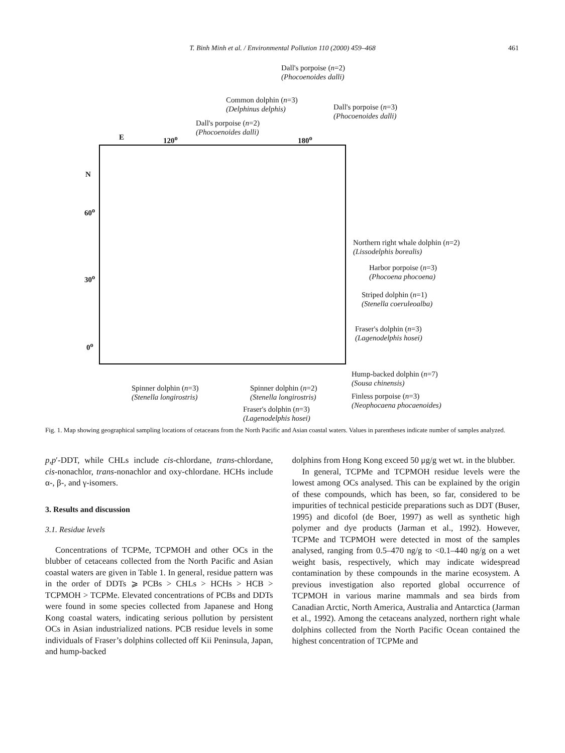T. Binh Minh et al. / Environmental Pollution 110 (2000) 459–468 461
Dall's porpoise (n=2)
(Phocoenoides dalli)
Common dolphin (n=3)
(Delphinus delphis)
Dall's porpoise (n=3)
(Phocoenoides dalli)
Dall's porpoise (n=2)
(Phocoenoides dalli)
E 120<sup>o</sup> 180<sup>o</sup>
N
60<sup>o</sup>
30<sup>o</sup>
0<sup>o</sup>
Northern right whale dolphin (n=2)
(Lissodelphis borealis)
Harbor porpoise (n=3)
(Phocoena phocoena)
Striped dolphin (n=1)
(Stenella coeruleoalba)
Fraser's dolphin (n=3)
(Lagenodelphis hosei)
Hump-backed dolphin (n=7)
(Sousa chinensis)
Finless porpoise (n=3)
(Neophocaena phocaenoides)
Spinner dolphin (n=3)
(Stenella longirostris)
Spinner dolphin (n=2)
(Stenella longirostris)
Fraser's dolphin (n=3)
(Lagenodelphis hosei)
Fig. 1. Map showing geographical sampling locations of cetaceans from the North Pacific and Asian coastal waters. Values in parentheses indicate number of samples analyzed.
p,p′-DDT, while CHLs include cis-chlordane, trans-chlordane, cis-nonachlor, trans-nonachlor and oxy-chlordane. HCHs include α-, β-, and γ-isomers.
3. Results and discussion
3.1. Residue levels
Concentrations of TCPMe, TCPMOH and other OCs in the blubber of cetaceans collected from the North Pacific and Asian coastal waters are given in Table 1. In general, residue pattern was in the order of DDTs ⩾ PCBs > CHLs > HCHs > HCB > TCPMOH > TCPMe. Elevated concentrations of PCBs and DDTs were found in some species collected from Japanese and Hong Kong coastal waters, indicating serious pollution by persistent OCs in Asian industrialized nations. PCB residue levels in some individuals of Fraser’s dolphins collected off Kii Peninsula, Japan, and hump-backed
dolphins from Hong Kong exceed 50 μg/g wet wt. in the blubber.
In general, TCPMe and TCPMOH residue levels were the lowest among OCs analysed. This can be explained by the origin of these compounds, which has been, so far, considered to be impurities of technical pesticide preparations such as DDT (Buser, 1995) and dicofol (de Boer, 1997) as well as synthetic high polymer and dye products (Jarman et al., 1992). However, TCPMe and TCPMOH were detected in most of the samples analysed, ranging from 0.5–470 ng/g to <0.1–440 ng/g on a wet weight basis, respectively, which may indicate widespread contamination by these compounds in the marine ecosystem. A previous investigation also reported global occurrence of TCPMOH in various marine mammals and sea birds from Canadian Arctic, North America, Australia and Antarctica (Jarman et al., 1992). Among the cetaceans analyzed, northern right whale dolphins collected from the North Pacific Ocean contained the highest concentration of TCPMe and